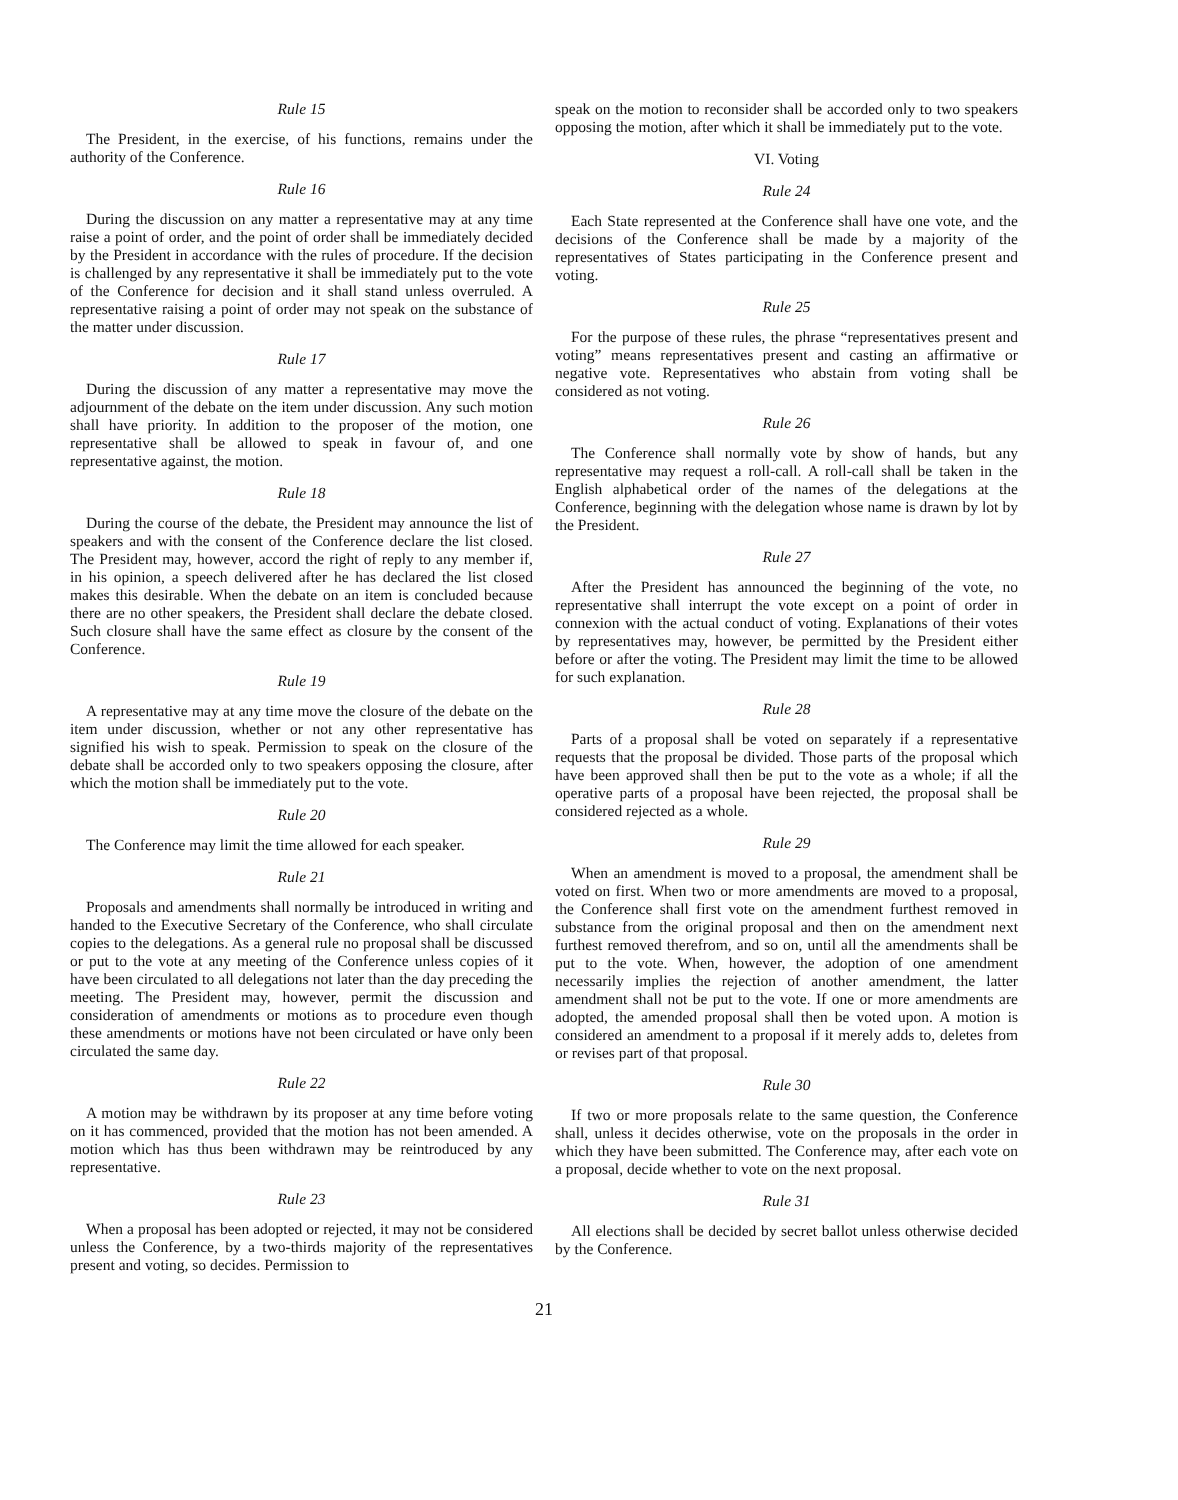Rule 15
The President, in the exercise, of his functions, remains under the authority of the Conference.
Rule 16
During the discussion on any matter a representative may at any time raise a point of order, and the point of order shall be immediately decided by the President in accordance with the rules of procedure. If the decision is challenged by any representative it shall be immediately put to the vote of the Conference for decision and it shall stand unless overruled. A representative raising a point of order may not speak on the substance of the matter under discussion.
Rule 17
During the discussion of any matter a representative may move the adjournment of the debate on the item under discussion. Any such motion shall have priority. In addition to the proposer of the motion, one representative shall be allowed to speak in favour of, and one representative against, the motion.
Rule 18
During the course of the debate, the President may announce the list of speakers and with the consent of the Conference declare the list closed. The President may, however, accord the right of reply to any member if, in his opinion, a speech delivered after he has declared the list closed makes this desirable. When the debate on an item is concluded because there are no other speakers, the President shall declare the debate closed. Such closure shall have the same effect as closure by the consent of the Conference.
Rule 19
A representative may at any time move the closure of the debate on the item under discussion, whether or not any other representative has signified his wish to speak. Permission to speak on the closure of the debate shall be accorded only to two speakers opposing the closure, after which the motion shall be immediately put to the vote.
Rule 20
The Conference may limit the time allowed for each speaker.
Rule 21
Proposals and amendments shall normally be introduced in writing and handed to the Executive Secretary of the Conference, who shall circulate copies to the delegations. As a general rule no proposal shall be discussed or put to the vote at any meeting of the Conference unless copies of it have been circulated to all delegations not later than the day preceding the meeting. The President may, however, permit the discussion and consideration of amendments or motions as to procedure even though these amendments or motions have not been circulated or have only been circulated the same day.
Rule 22
A motion may be withdrawn by its proposer at any time before voting on it has commenced, provided that the motion has not been amended. A motion which has thus been withdrawn may be reintroduced by any representative.
Rule 23
When a proposal has been adopted or rejected, it may not be considered unless the Conference, by a two-thirds majority of the representatives present and voting, so decides. Permission to
speak on the motion to reconsider shall be accorded only to two speakers opposing the motion, after which it shall be immediately put to the vote.
VI. Voting
Rule 24
Each State represented at the Conference shall have one vote, and the decisions of the Conference shall be made by a majority of the representatives of States participating in the Conference present and voting.
Rule 25
For the purpose of these rules, the phrase “representatives present and voting” means representatives present and casting an affirmative or negative vote. Representatives who abstain from voting shall be considered as not voting.
Rule 26
The Conference shall normally vote by show of hands, but any representative may request a roll-call. A roll-call shall be taken in the English alphabetical order of the names of the delegations at the Conference, beginning with the delegation whose name is drawn by lot by the President.
Rule 27
After the President has announced the beginning of the vote, no representative shall interrupt the vote except on a point of order in connexion with the actual conduct of voting. Explanations of their votes by representatives may, however, be permitted by the President either before or after the voting. The President may limit the time to be allowed for such explanation.
Rule 28
Parts of a proposal shall be voted on separately if a representative requests that the proposal be divided. Those parts of the proposal which have been approved shall then be put to the vote as a whole; if all the operative parts of a proposal have been rejected, the proposal shall be considered rejected as a whole.
Rule 29
When an amendment is moved to a proposal, the amendment shall be voted on first. When two or more amendments are moved to a proposal, the Conference shall first vote on the amendment furthest removed in substance from the original proposal and then on the amendment next furthest removed therefrom, and so on, until all the amendments shall be put to the vote. When, however, the adoption of one amendment necessarily implies the rejection of another amendment, the latter amendment shall not be put to the vote. If one or more amendments are adopted, the amended proposal shall then be voted upon. A motion is considered an amendment to a proposal if it merely adds to, deletes from or revises part of that proposal.
Rule 30
If two or more proposals relate to the same question, the Conference shall, unless it decides otherwise, vote on the proposals in the order in which they have been submitted. The Conference may, after each vote on a proposal, decide whether to vote on the next proposal.
Rule 31
All elections shall be decided by secret ballot unless otherwise decided by the Conference.
21